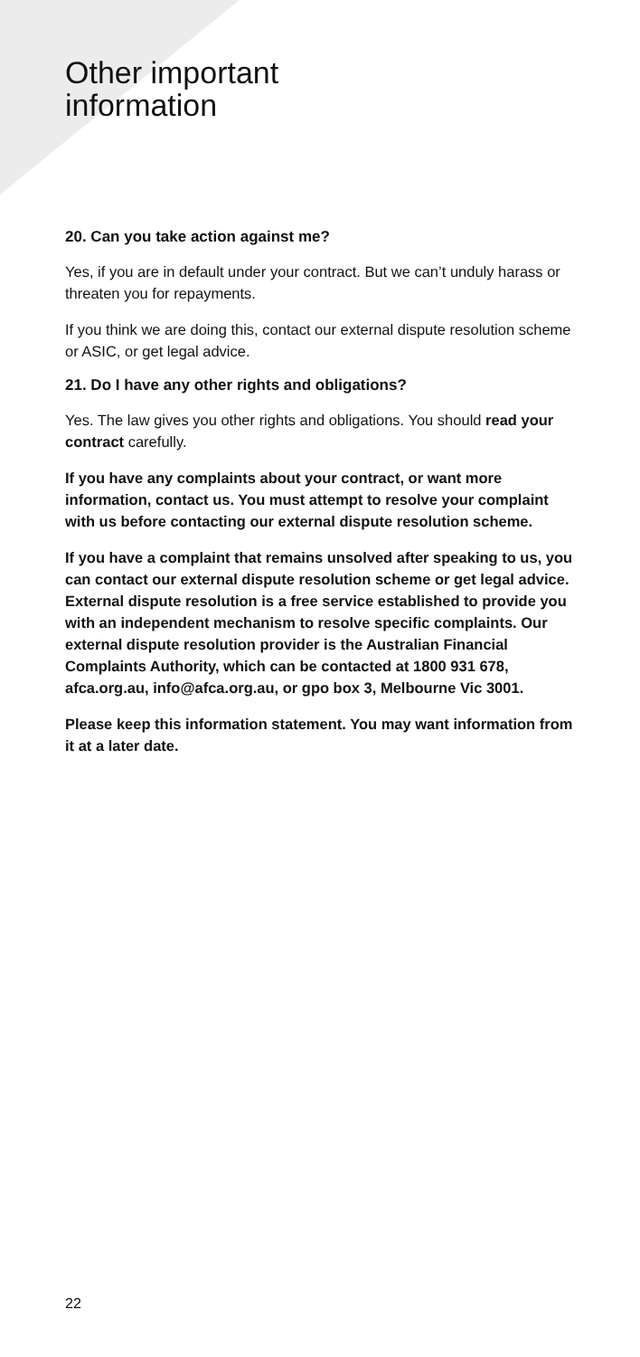Other important
information
20. Can you take action against me?
Yes, if you are in default under your contract. But we can’t unduly harass or threaten you for repayments.
If you think we are doing this, contact our external dispute resolution scheme or ASIC, or get legal advice.
21. Do I have any other rights and obligations?
Yes. The law gives you other rights and obligations. You should read your contract carefully.
If you have any complaints about your contract, or want more information, contact us. You must attempt to resolve your complaint with us before contacting our external dispute resolution scheme.
If you have a complaint that remains unsolved after speaking to us, you can contact our external dispute resolution scheme or get legal advice. External dispute resolution is a free service established to provide you with an independent mechanism to resolve specific complaints. Our external dispute resolution provider is the Australian Financial Complaints Authority, which can be contacted at 1800 931 678, afca.org.au, info@afca.org.au, or gpo box 3, Melbourne Vic 3001.
Please keep this information statement. You may want information from it at a later date.
22